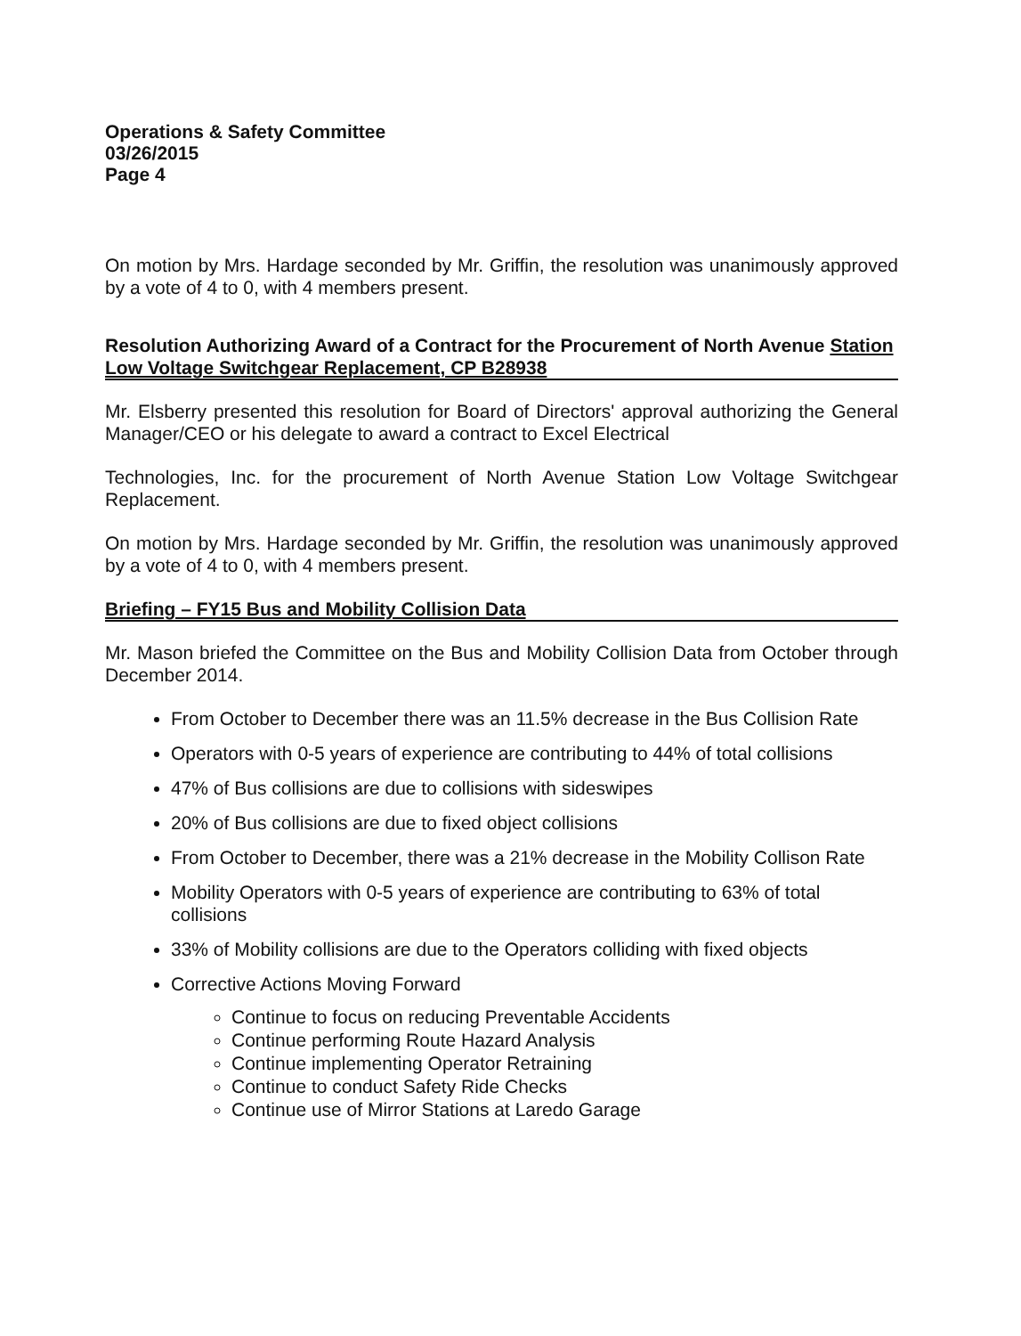Operations & Safety Committee
03/26/2015
Page 4
On motion by Mrs. Hardage seconded by Mr. Griffin, the resolution was unanimously approved by a vote of 4 to 0, with 4 members present.
Resolution Authorizing Award of a Contract for the Procurement of North Avenue Station Low Voltage Switchgear Replacement, CP B28938
Mr. Elsberry presented this resolution for Board of Directors' approval authorizing the General Manager/CEO or his delegate to award a contract to Excel Electrical
Technologies, Inc. for the procurement of North Avenue Station Low Voltage Switchgear Replacement.
On motion by Mrs. Hardage seconded by Mr. Griffin, the resolution was unanimously approved by a vote of 4 to 0, with 4 members present.
Briefing – FY15 Bus and Mobility Collision Data
Mr. Mason briefed the Committee on the Bus and Mobility Collision Data from October through December 2014.
From October to December there was an 11.5% decrease in the Bus Collision Rate
Operators with 0-5 years of experience are contributing to 44% of total collisions
47% of Bus collisions are due to collisions with sideswipes
20% of Bus collisions are due to fixed object collisions
From October to December, there was a 21% decrease in the Mobility Collison Rate
Mobility Operators with 0-5 years of experience are contributing to 63% of total collisions
33% of Mobility collisions are due to the Operators colliding with fixed objects
Corrective Actions Moving Forward
Continue to focus on reducing Preventable Accidents
Continue performing Route Hazard Analysis
Continue implementing Operator Retraining
Continue to conduct Safety Ride Checks
Continue use of Mirror Stations at Laredo Garage